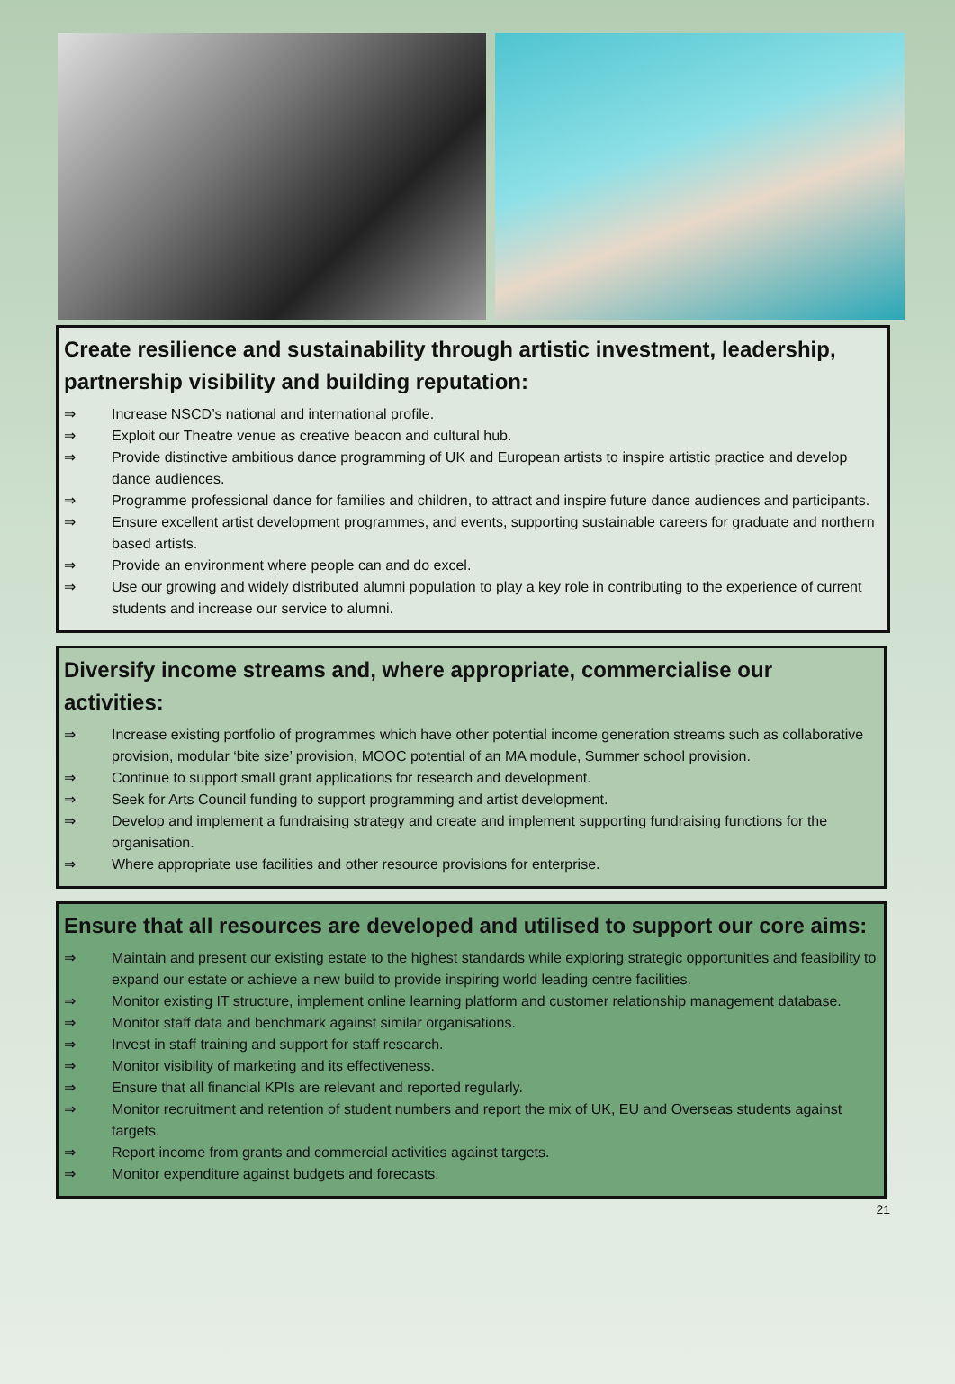Create resilience and sustainability through artistic investment, leadership, partnership visibility and building reputation:
⇒ Increase NSCD’s national and international profile.
⇒ Exploit our Theatre venue as creative beacon and cultural hub.
⇒ Provide distinctive ambitious dance programming of UK and European artists to inspire artistic practice and develop dance audiences.
⇒ Programme professional dance for families and children, to attract and inspire future dance audiences and participants.
⇒ Ensure excellent artist development programmes, and events, supporting sustainable careers for graduate and northern based artists.
⇒ Provide an environment where people can and do excel.
⇒ Use our growing and widely distributed alumni population to play a key role in contributing to the experience of current students and increase our service to alumni.
Diversify income streams and, where appropriate, commercialise our activities:
⇒ Increase existing portfolio of programmes which have other potential income generation streams such as collaborative provision, modular ‘bite size’ provision, MOOC potential of an MA module, Summer school provision.
⇒ Continue to support small grant applications for research and development.
⇒ Seek for Arts Council funding to support programming and artist development.
⇒ Develop and implement a fundraising strategy and create and implement supporting fundraising functions for the organisation.
⇒ Where appropriate use facilities and other resource provisions for enterprise.
Ensure that all resources are developed and utilised to support our core aims:
⇒ Maintain and present our existing estate to the highest standards while exploring strategic opportunities and feasibility to expand our estate or achieve a new build to provide inspiring world leading centre facilities.
⇒ Monitor existing IT structure, implement online learning platform and customer relationship management database.
⇒ Monitor staff data and benchmark against similar organisations.
⇒ Invest in staff training and support for staff research.
⇒ Monitor visibility of marketing and its effectiveness.
⇒ Ensure that all financial KPIs are relevant and reported regularly.
⇒ Monitor recruitment and retention of student numbers and report the mix of UK, EU and Overseas students against targets.
⇒ Report income from grants and commercial activities against targets.
⇒ Monitor expenditure against budgets and forecasts.
21